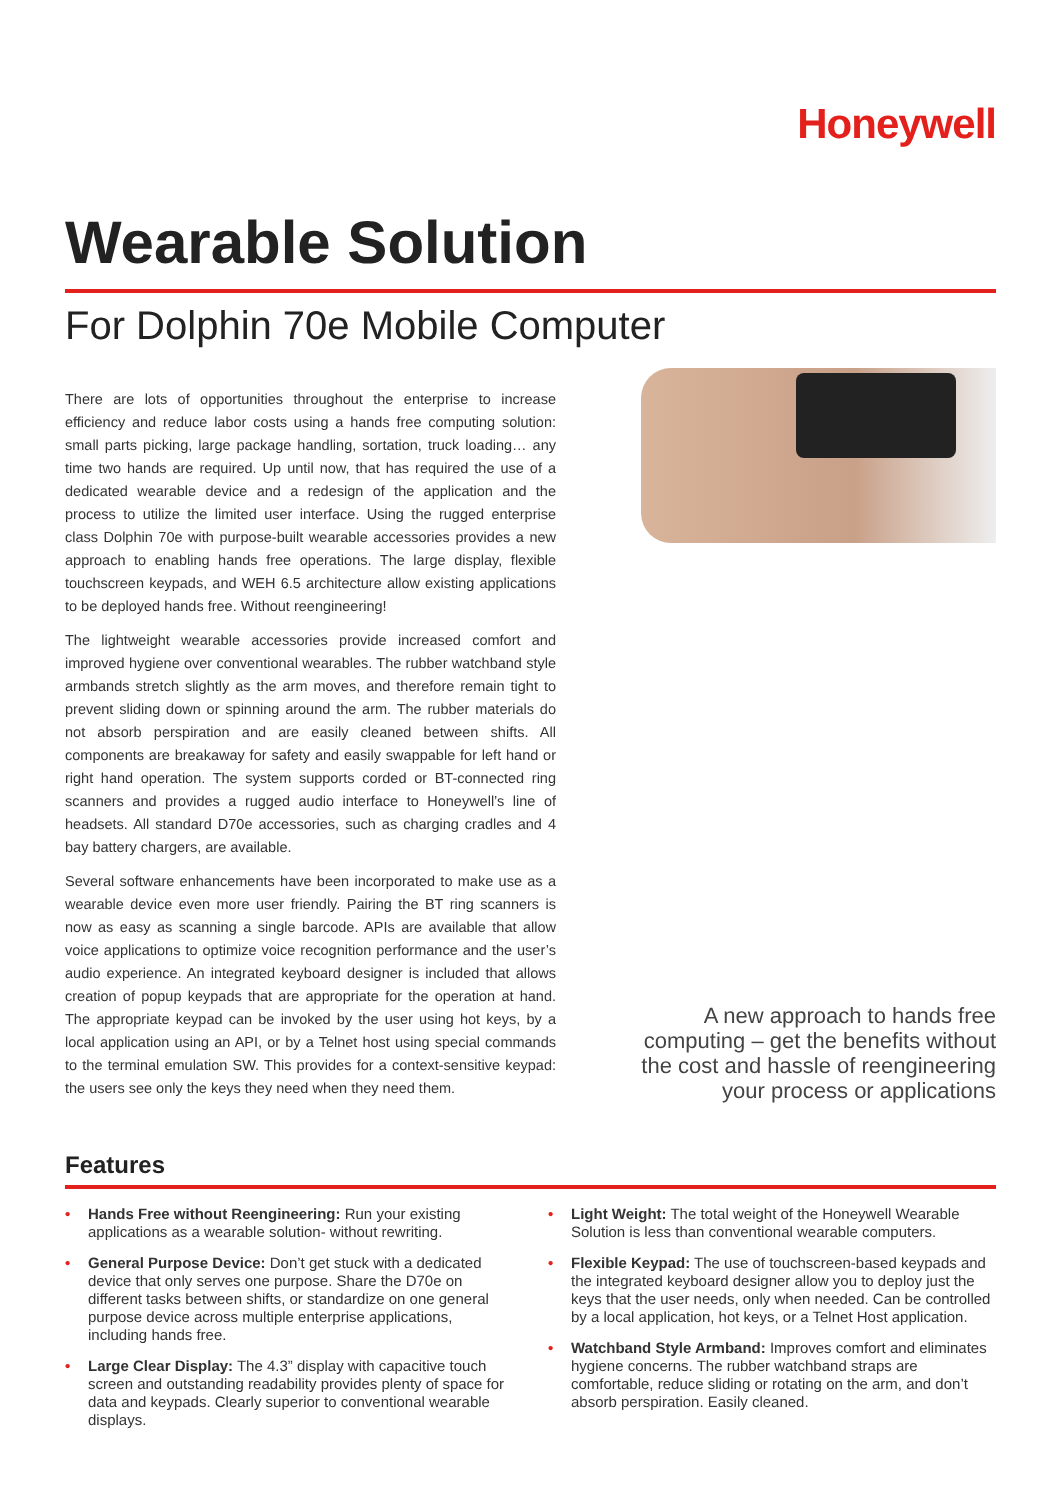Honeywell
Wearable Solution
For Dolphin 70e Mobile Computer
There are lots of opportunities throughout the enterprise to increase efficiency and reduce labor costs using a hands free computing solution: small parts picking, large package handling, sortation, truck loading… any time two hands are required. Up until now, that has required the use of a dedicated wearable device and a redesign of the application and the process to utilize the limited user interface. Using the rugged enterprise class Dolphin 70e with purpose-built wearable accessories provides a new approach to enabling hands free operations. The large display, flexible touchscreen keypads, and WEH 6.5 architecture allow existing applications to be deployed hands free. Without reengineering!
The lightweight wearable accessories provide increased comfort and improved hygiene over conventional wearables. The rubber watchband style armbands stretch slightly as the arm moves, and therefore remain tight to prevent sliding down or spinning around the arm. The rubber materials do not absorb perspiration and are easily cleaned between shifts. All components are breakaway for safety and easily swappable for left hand or right hand operation. The system supports corded or BT-connected ring scanners and provides a rugged audio interface to Honeywell’s line of headsets. All standard D70e accessories, such as charging cradles and 4 bay battery chargers, are available.
Several software enhancements have been incorporated to make use as a wearable device even more user friendly. Pairing the BT ring scanners is now as easy as scanning a single barcode. APIs are available that allow voice applications to optimize voice recognition performance and the user’s audio experience. An integrated keyboard designer is included that allows creation of popup keypads that are appropriate for the operation at hand. The appropriate keypad can be invoked by the user using hot keys, by a local application using an API, or by a Telnet host using special commands to the terminal emulation SW. This provides for a context-sensitive keypad: the users see only the keys they need when they need them.
A new approach to hands free computing – get the benefits without the cost and hassle of reengineering your process or applications
Features
• Hands Free without Reengineering: Run your existing applications as a wearable solution- without rewriting.
• General Purpose Device: Don’t get stuck with a dedicated device that only serves one purpose. Share the D70e on different tasks between shifts, or standardize on one general purpose device across multiple enterprise applications, including hands free.
• Large Clear Display: The 4.3” display with capacitive touch screen and outstanding readability provides plenty of space for data and keypads. Clearly superior to conventional wearable displays.
• Light Weight: The total weight of the Honeywell Wearable Solution is less than conventional wearable computers.
• Flexible Keypad: The use of touchscreen-based keypads and the integrated keyboard designer allow you to deploy just the keys that the user needs, only when needed. Can be controlled by a local application, hot keys, or a Telnet Host application.
• Watchband Style Armband: Improves comfort and eliminates hygiene concerns. The rubber watchband straps are comfortable, reduce sliding or rotating on the arm, and don’t absorb perspiration. Easily cleaned.